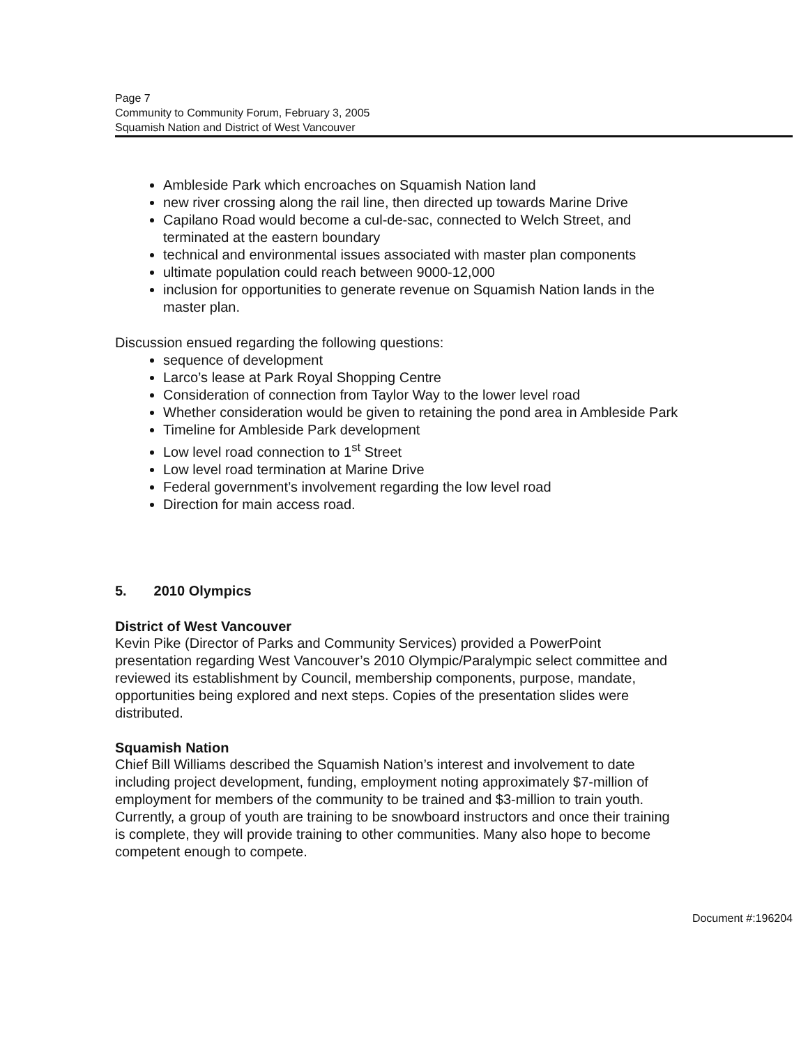Page 7
Community to Community Forum, February 3, 2005
Squamish Nation and District of West Vancouver
Ambleside Park which encroaches on Squamish Nation land
new river crossing along the rail line, then directed up towards Marine Drive
Capilano Road would become a cul-de-sac, connected to Welch Street, and terminated at the eastern boundary
technical and environmental issues associated with master plan components
ultimate population could reach between 9000-12,000
inclusion for opportunities to generate revenue on Squamish Nation lands in the master plan.
Discussion ensued regarding the following questions:
sequence of development
Larco’s lease at Park Royal Shopping Centre
Consideration of connection from Taylor Way to the lower level road
Whether consideration would be given to retaining the pond area in Ambleside Park
Timeline for Ambleside Park development
Low level road connection to 1<sup>st</sup> Street
Low level road termination at Marine Drive
Federal government’s involvement regarding the low level road
Direction for main access road.
5. 2010 Olympics
District of West Vancouver
Kevin Pike (Director of Parks and Community Services) provided a PowerPoint presentation regarding West Vancouver’s 2010 Olympic/Paralympic select committee and reviewed its establishment by Council, membership components, purpose, mandate, opportunities being explored and next steps. Copies of the presentation slides were distributed.
Squamish Nation
Chief Bill Williams described the Squamish Nation’s interest and involvement to date including project development, funding, employment noting approximately $7-million of employment for members of the community to be trained and $3-million to train youth. Currently, a group of youth are training to be snowboard instructors and once their training is complete, they will provide training to other communities. Many also hope to become competent enough to compete.
Document #:196204